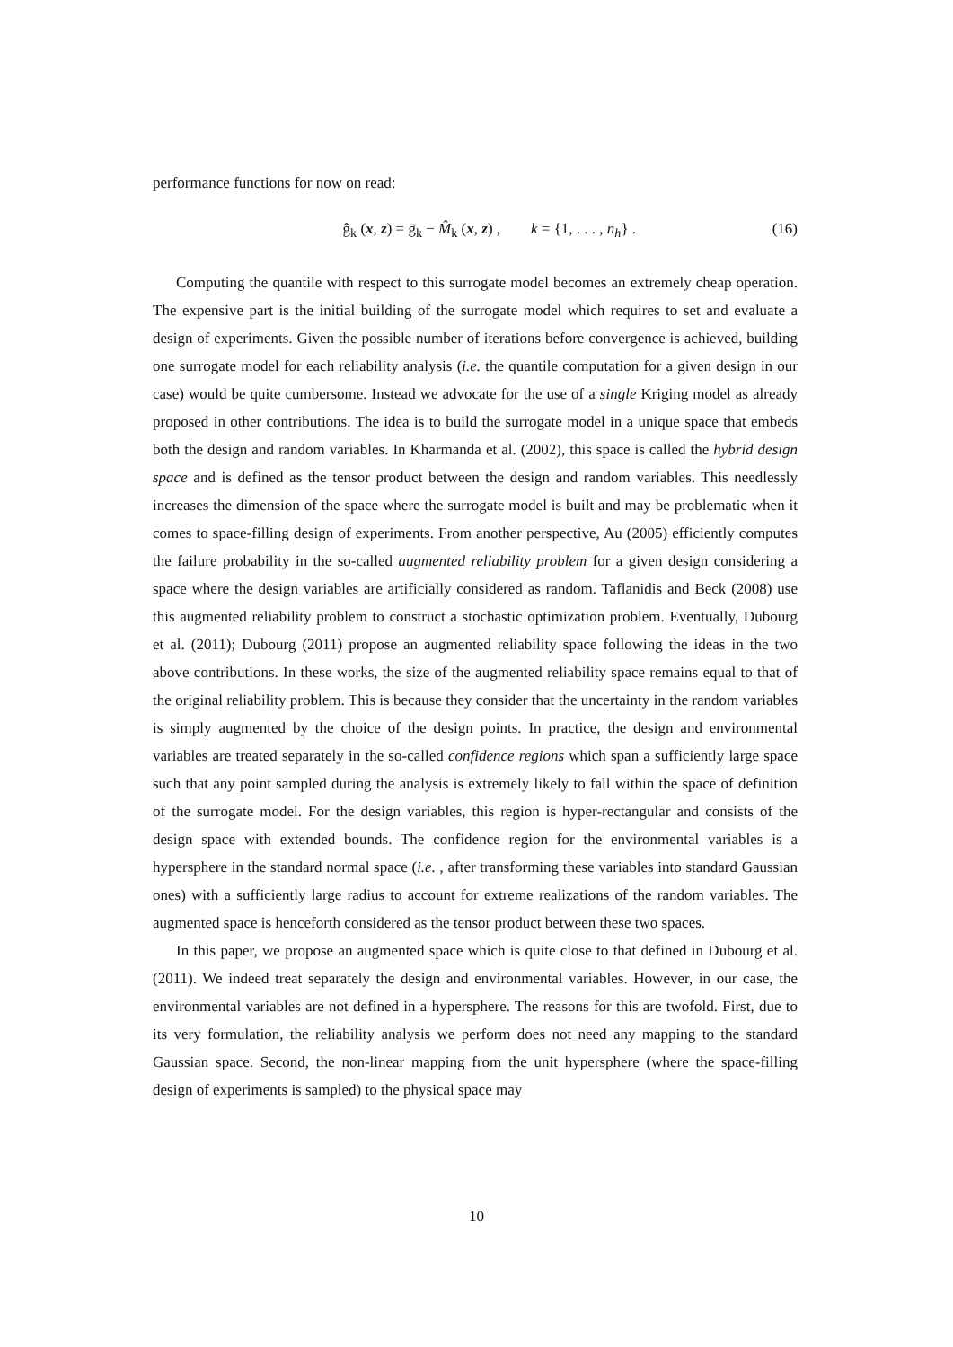performance functions for now on read:
ĝ<sub>k</sub> (x, z) = ḡ<sub>k</sub> − M̂<sub>k</sub> (x, z) , k = {1, . . . , n<sub>h</sub>} . (16)
Computing the quantile with respect to this surrogate model becomes an extremely cheap operation. The expensive part is the initial building of the surrogate model which requires to set and evaluate a design of experiments. Given the possible number of iterations before convergence is achieved, building one surrogate model for each reliability analysis (i.e. the quantile computation for a given design in our case) would be quite cumbersome. Instead we advocate for the use of a single Kriging model as already proposed in other contributions. The idea is to build the surrogate model in a unique space that embeds both the design and random variables. In Kharmanda et al. (2002), this space is called the hybrid design space and is defined as the tensor product between the design and random variables. This needlessly increases the dimension of the space where the surrogate model is built and may be problematic when it comes to space-filling design of experiments. From another perspective, Au (2005) efficiently computes the failure probability in the so-called augmented reliability problem for a given design considering a space where the design variables are artificially considered as random. Taflanidis and Beck (2008) use this augmented reliability problem to construct a stochastic optimization problem. Eventually, Dubourg et al. (2011); Dubourg (2011) propose an augmented reliability space following the ideas in the two above contributions. In these works, the size of the augmented reliability space remains equal to that of the original reliability problem. This is because they consider that the uncertainty in the random variables is simply augmented by the choice of the design points. In practice, the design and environmental variables are treated separately in the so-called confidence regions which span a sufficiently large space such that any point sampled during the analysis is extremely likely to fall within the space of definition of the surrogate model. For the design variables, this region is hyper-rectangular and consists of the design space with extended bounds. The confidence region for the environmental variables is a hypersphere in the standard normal space (i.e. , after transforming these variables into standard Gaussian ones) with a sufficiently large radius to account for extreme realizations of the random variables. The augmented space is henceforth considered as the tensor product between these two spaces.
In this paper, we propose an augmented space which is quite close to that defined in Dubourg et al. (2011). We indeed treat separately the design and environmental variables. However, in our case, the environmental variables are not defined in a hypersphere. The reasons for this are twofold. First, due to its very formulation, the reliability analysis we perform does not need any mapping to the standard Gaussian space. Second, the non-linear mapping from the unit hypersphere (where the space-filling design of experiments is sampled) to the physical space may
10